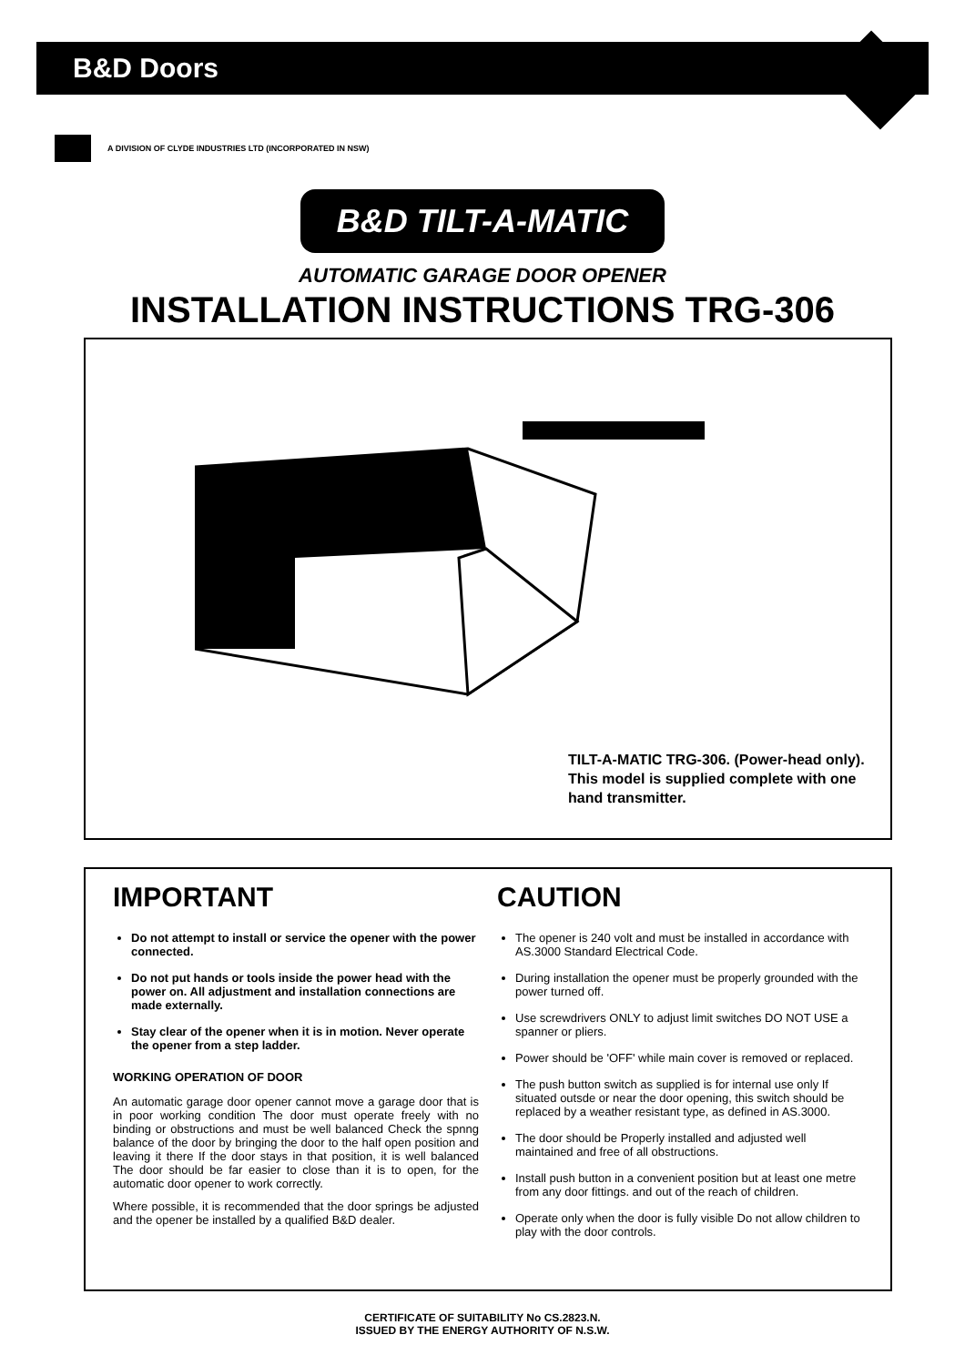B&D Doors
A DIVISION OF CLYDE INDUSTRIES LTD (INCORPORATED IN NSW)
B&D TILT-A-MATIC
AUTOMATIC GARAGE DOOR OPENER
INSTALLATION INSTRUCTIONS TRG-306
TILT-A-MATIC TRG-306. (Power-head only). This model is supplied complete with one hand transmitter.
IMPORTANT
Do not attempt to install or service the opener with the power connected.
Do not put hands or tools inside the power head with the power on. All adjustment and installation connections are made externally.
Stay clear of the opener when it is in motion. Never operate the opener from a step ladder.
WORKING OPERATION OF DOOR
An automatic garage door opener cannot move a garage door that is in poor working condition The door must operate freely with no binding or obstructions and must be well balanced Check the spnng balance of the door by bringing the door to the half open position and leaving it there If the door stays in that position, it is well balanced The door should be far easier to close than it is to open, for the automatic door opener to work correctly.
Where possible, it is recommended that the door springs be adjusted and the opener be installed by a qualified B&D dealer.
CAUTION
The opener is 240 volt and must be installed in accordance with AS.3000 Standard Electrical Code.
During installation the opener must be properly grounded with the power turned off.
Use screwdrivers ONLY to adjust limit switches DO NOT USE a spanner or pliers.
Power should be 'OFF' while main cover is removed or replaced.
The push button switch as supplied is for internal use only If situated outsde or near the door opening, this switch should be replaced by a weather resistant type, as defined in AS.3000.
The door should be Properly installed and adjusted well maintained and free of all obstructions.
Install push button in a convenient position but at least one metre from any door fittings. and out of the reach of children.
Operate only when the door is fully visible Do not allow children to play with the door controls.
CERTIFICATE OF SUITABILITY No CS.2823.N.
ISSUED BY THE ENERGY AUTHORITY OF N.S.W.